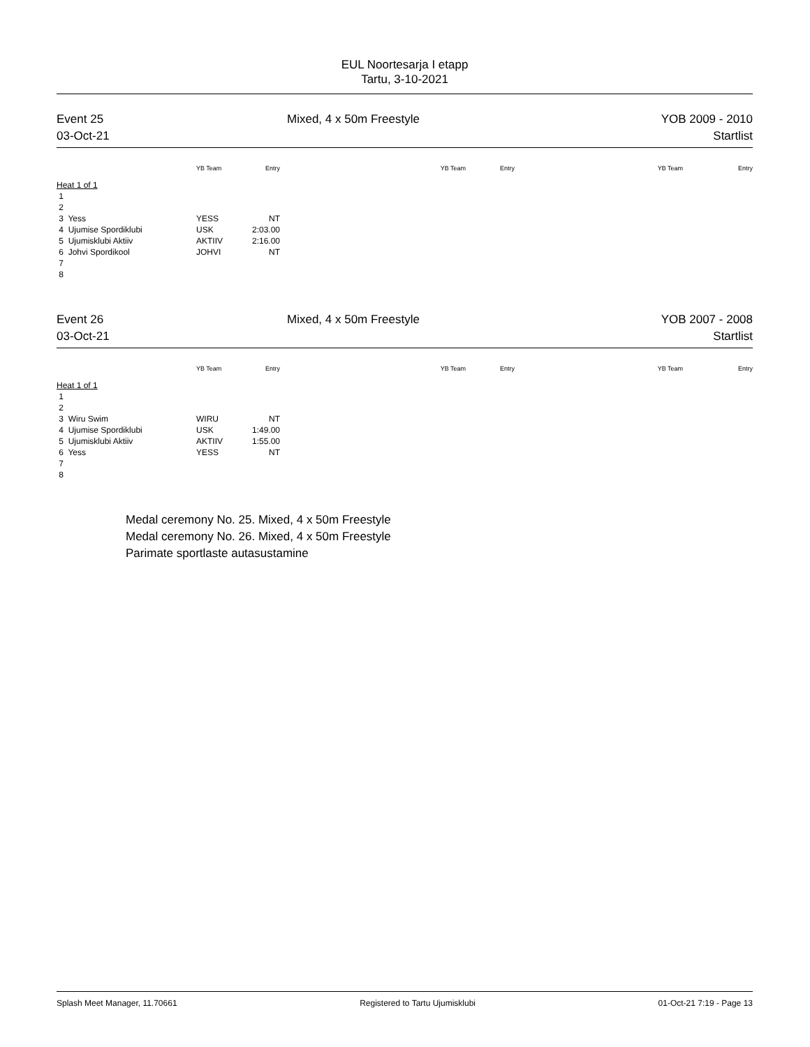EUL Noortesarja I etapp
Tartu, 3-10-2021
Event 25
03-Oct-21
Mixed, 4 x 50m Freestyle YOB 2009 - 2010
Startlist
| | YB Team | Entry | | YB Team | Entry | YB Team | Entry |
| --- | --- | --- | --- | --- | --- | --- | --- |
| Heat 1 of 1 | | | | | | | |
| 1 | | | | | | | |
| 2 | | | | | | | |
| 3 Yess | YESS | NT | | | | | |
| 4 Ujumise Spordiklubi | USK | 2:03.00 | | | | | |
| 5 Ujumisklubi Aktiiv | AKTIIV | 2:16.00 | | | | | |
| 6 Johvi Spordikool | JOHVI | NT | | | | | |
| 7 | | | | | | | |
| 8 | | | | | | | |
Event 26
03-Oct-21
Mixed, 4 x 50m Freestyle YOB 2007 - 2008
Startlist
| | YB Team | Entry | | YB Team | Entry | YB Team | Entry |
| --- | --- | --- | --- | --- | --- | --- | --- |
| Heat 1 of 1 | | | | | | | |
| 1 | | | | | | | |
| 2 | | | | | | | |
| 3 Wiru Swim | WIRU | NT | | | | | |
| 4 Ujumise Spordiklubi | USK | 1:49.00 | | | | | |
| 5 Ujumisklubi Aktiiv | AKTIIV | 1:55.00 | | | | | |
| 6 Yess | YESS | NT | | | | | |
| 7 | | | | | | | |
| 8 | | | | | | | |
Medal ceremony No. 25. Mixed, 4 x 50m Freestyle
Medal ceremony No. 26. Mixed, 4 x 50m Freestyle
Parimate sportlaste autasustamine
Splash Meet Manager, 11.70661 Registered to Tartu Ujumisklubi 01-Oct-21 7:19 - Page 13